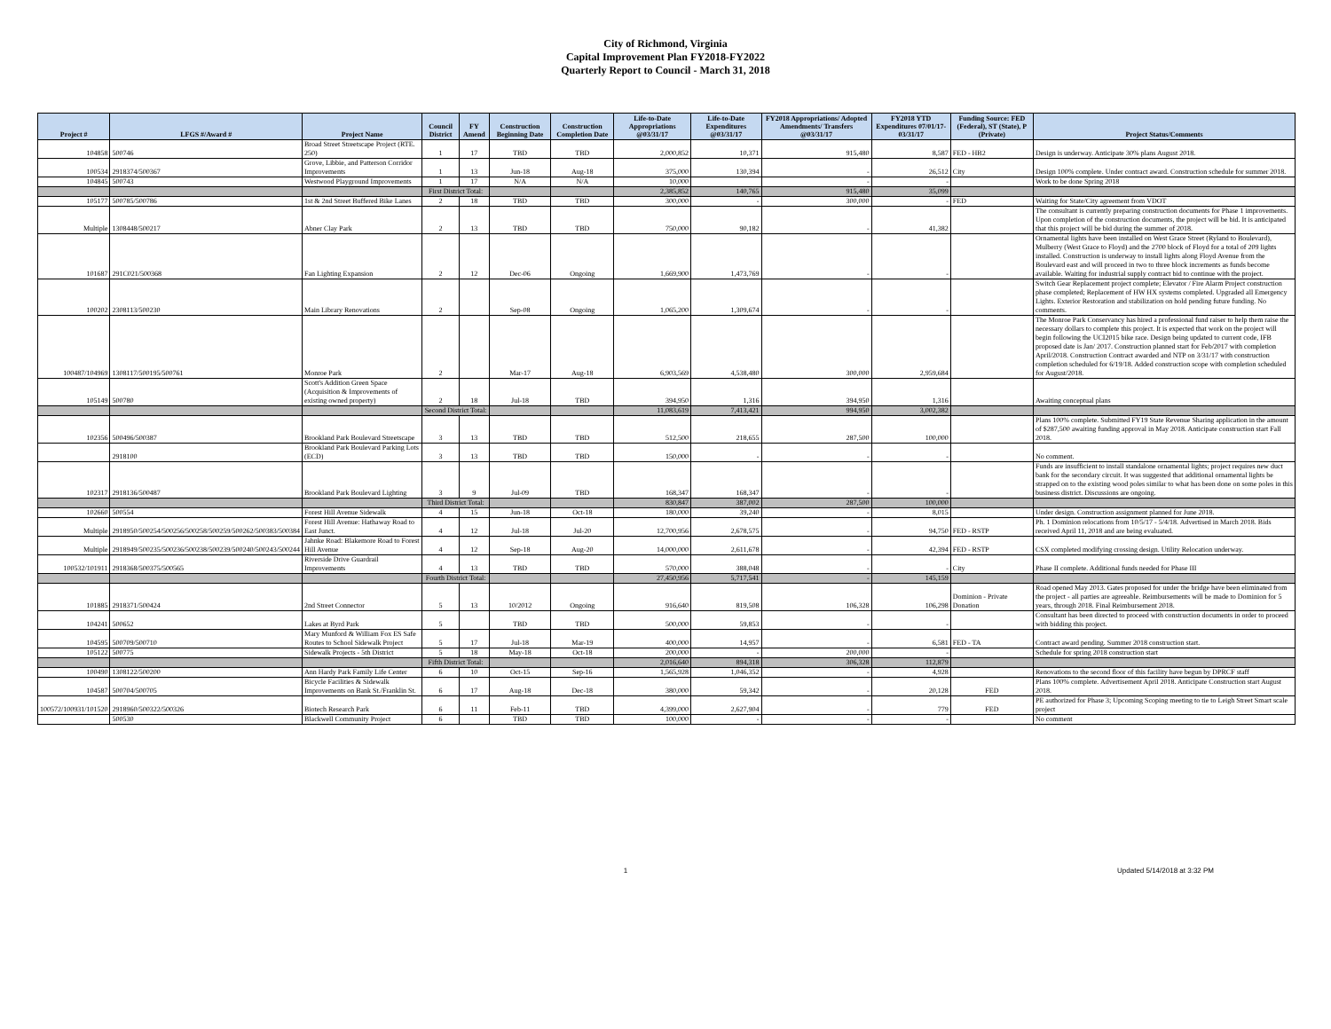City of Richmond, Virginia
Capital Improvement Plan FY2018-FY2022
Quarterly Report to Council - March 31, 2018
| Project # | LFGS #/Award # | Project Name | Council District | FY Amend | Construction Beginning Date | Construction Completion Date | Life-to-Date Appropriations @03/31/17 | Life-to-Date Expenditures @03/31/17 | FY2018 Appropriations/ Adopted Amendments/ Transfers @03/31/17 | FY2018 YTD Expenditures 07/01/17-03/31/17 | Funding Source: FED (Federal), ST (State), P (Private) | Project Status/Comments |
| --- | --- | --- | --- | --- | --- | --- | --- | --- | --- | --- | --- | --- |
| 104858 | 500746 | Broad Street Streetscape Project (RTE. 250) | 1 | 17 | TBD | TBD | 2,000,852 | 10,371 | 915,480 | 8,587 | FED - HB2 | Design is underway. Anticipate 30% plans August 2018. |
| 100534 | 2918374/500367 | Grove, Libbie, and Patterson Corridor Improvements | 1 | 13 | Jun-18 | Aug-18 | 375,000 | 130,394 | - | 26,512 | City | Design 100% complete. Under contract award. Construction schedule for summer 2018. |
| 104845 | 500743 | Westwood Playground Improvements | 1 | 17 | N/A | N/A | 10,000 | | - | - | | Work to be done Spring 2018 |
| | | | First District Total: | | | | 2,385,852 | 140,765 | 915,480 | 35,099 | | |
| 105177 | 500785/500786 | 1st & 2nd Street Buffered Bike Lanes | 2 | 18 | TBD | TBD | 300,000 | - | 300,000 | - | FED | Waiting for State/City agreement from VDOT |
| Multiple | 1308448/500217 | Abner Clay Park | 2 | 13 | TBD | TBD | 750,000 | 90,182 | - | 41,382 | | The consultant is currently preparing construction documents for Phase 1 improvements. Upon completion of the construction documents, the project will be bid. It is anticipated that this project will be bid during the summer of 2018. |
| 101687 | 291C021/500368 | Fan Lighting Expansion | 2 | 12 | Dec-06 | Ongoing | 1,669,900 | 1,473,769 | - | - | | Ornamental lights have been installed on West Grace Street (Ryland to Boulevard), Mulberry (West Grace to Floyd) and the 2700 block of Floyd for a total of 209 lights installed. Construction is underway to install lights along Floyd Avenue from the Boulevard east and will proceed in two to three block increments as funds become available. Waiting for industrial supply contract bid to continue with the project. |
| 100202 | 2308113/500230 | Main Library Renovations | 2 | | Sep-08 | Ongoing | 1,065,200 | 1,309,674 | - | - | | Switch Gear Replacement project complete; Elevator / Fire Alarm Project construction phase completed; Replacement of HW HX systems completed. Upgraded all Emergency Lights. Exterior Restoration and stabilization on hold pending future funding. No comments. |
| 100487/104969 | 1308117/500195/500761 | Monroe Park | 2 | | Mar-17 | Aug-18 | 6,903,569 | 4,538,480 | 300,000 | 2,959,684 | | The Monroe Park Conservancy has hired a professional fund raiser to help them raise the necessary dollars to complete this project. It is expected that work on the project will begin following the UCI2015 bike race. Design being updated to current code, IFB proposed date is Jan/ 2017. Construction planned start for Feb/2017 with completion April/2018. Construction Contract awarded and NTP on 3/31/17 with construction completion scheduled for 6/19/18. Added construction scope with completion scheduled for August/2018. |
| 105149 | 500780 | Scott's Addition Green Space (Acquisition & Improvements of existing owned property) | 2 | 18 | Jul-18 | TBD | 394,950 | 1,316 | 394,950 | 1,316 | | Awaiting conceptual plans |
| | | | Second District Total: | | | | 11,083,619 | 7,413,421 | 994,950 | 3,002,382 | | |
| 102356 | 500496/500387 | Brookland Park Boulevard Streetscape | 3 | 13 | TBD | TBD | 512,500 | 218,655 | 287,500 | 100,000 | | Plans 100% complete. Submitted FY19 State Revenue Sharing application in the amount of $287,500 awaiting funding approval in May 2018. Anticipate construction start Fall 2018. |
| | 2918100 | Brookland Park Boulevard Parking Lots (ECD) | 3 | 13 | TBD | TBD | 150,000 | - | - | - | | No comment. |
| 102317 | 2918136/500487 | Brookland Park Boulevard Lighting | 3 | 9 | Jul-09 | TBD | 168,347 | 168,347 | - | - | | Funds are insufficient to install standalone ornamental lights; project requires new duct bank for the secondary circuit. It was suggested that additional ornamental lights be strapped on to the existing wood poles similar to what has been done on some poles in this business district. Discussions are ongoing. |
| | | | Third District Total: | | | | 830,847 | 387,002 | 287,500 | 100,000 | | |
| 102660 | 500554 | Forest Hill Avenue Sidewalk | 4 | 15 | Jun-18 | Oct-18 | 180,000 | 39,240 | - | 8,015 | | Under design. Construction assignment planned for June 2018. |
| Multiple | 2918950/500254/500256/500258/500259/500262/500383/500384 | Forest Hill Avenue: Hathaway Road to East Junct. | 4 | 12 | Jul-18 | Jul-20 | 12,700,956 | 2,678,575 | - | 94,750 | FED - RSTP | Ph. 1 Dominion relocations from 10/5/17 - 5/4/18. Advertised in March 2018. Bids received April 11, 2018 and are being evaluated. |
| Multiple | 2918949/500235/500236/500238/500239/500240/500243/500244 | Jahnke Road: Blakemore Road to Forest Hill Avenue | 4 | 12 | Sep-18 | Aug-20 | 14,000,000 | 2,611,678 | - | 42,394 | FED - RSTP | CSX completed modifying crossing design. Utility Relocation underway. |
| 100532/101911 | 2918368/500375/500565 | Riverside Drive Guardrail Improvements | 4 | 13 | TBD | TBD | 570,000 | 388,048 | - | - | City | Phase II complete. Additional funds needed for Phase III |
| | | | Fourth District Total: | | | | 27,450,956 | 5,717,541 | - | 145,159 | | |
| 101885 | 2918371/500424 | 2nd Street Connector | 5 | 13 | 10/2012 | Ongoing | 916,640 | 819,508 | 106,328 | 106,298 | Dominion - Private Donation | Road opened May 2013. Gates proposed for under the bridge have been eliminated from the project - all parties are agreeable. Reimbursements will be made to Dominion for 5 years, through 2018. Final Reimbursement 2018. |
| 104241 | 500652 | Lakes at Byrd Park | 5 | | TBD | TBD | 500,000 | 59,853 | - | - | | Consultant has been directed to proceed with construction documents in order to proceed with bidding this project. |
| 104595 | 500709/500710 | Mary Munford & William Fox ES Safe Routes to School Sidewalk Project | 5 | 17 | Jul-18 | Mar-19 | 400,000 | 14,957 | - | 6,581 | FED - TA | Contract award pending. Summer 2018 construction start. |
| 105122 | 500775 | Sidewalk Projects - 5th District | 5 | 18 | May-18 | Oct-18 | 200,000 | - | 200,000 | - | | Schedule for spring 2018 construction start |
| | | | Fifth District Total: | | | | 2,016,640 | 894,318 | 306,328 | 112,879 | | |
| 100490 | 1308122/500200 | Ann Hardy Park Family Life Center | 6 | 10 | Oct-15 | Sep-16 | 1,565,928 | 1,046,352 | - | 4,928 | | Renovations to the second floor of this facility have begun by DPRCF staff |
| 104587 | 500704/500705 | Bicycle Facilities & Sidewalk Improvements on Bank St./Franklin St. | 6 | 17 | Aug-18 | Dec-18 | 380,000 | 59,342 | - | 20,128 | FED | Plans 100% complete. Advertisement April 2018. Anticipate Construction start August 2018. |
| 100572/100931/101520 | 2918960/500322/500326 | Biotech Research Park | 6 | 11 | Feb-11 | TBD | 4,399,000 | 2,627,904 | - | 779 | FED | PE authorized for Phase 3; Upcoming Scoping meeting to tie to Leigh Street Smart scale project |
| | 500530 | Blackwell Community Project | 6 | | TBD | TBD | 100,000 | - | - | - | | No comment |
1 Updated 5/14/2018 at 3:32 PM